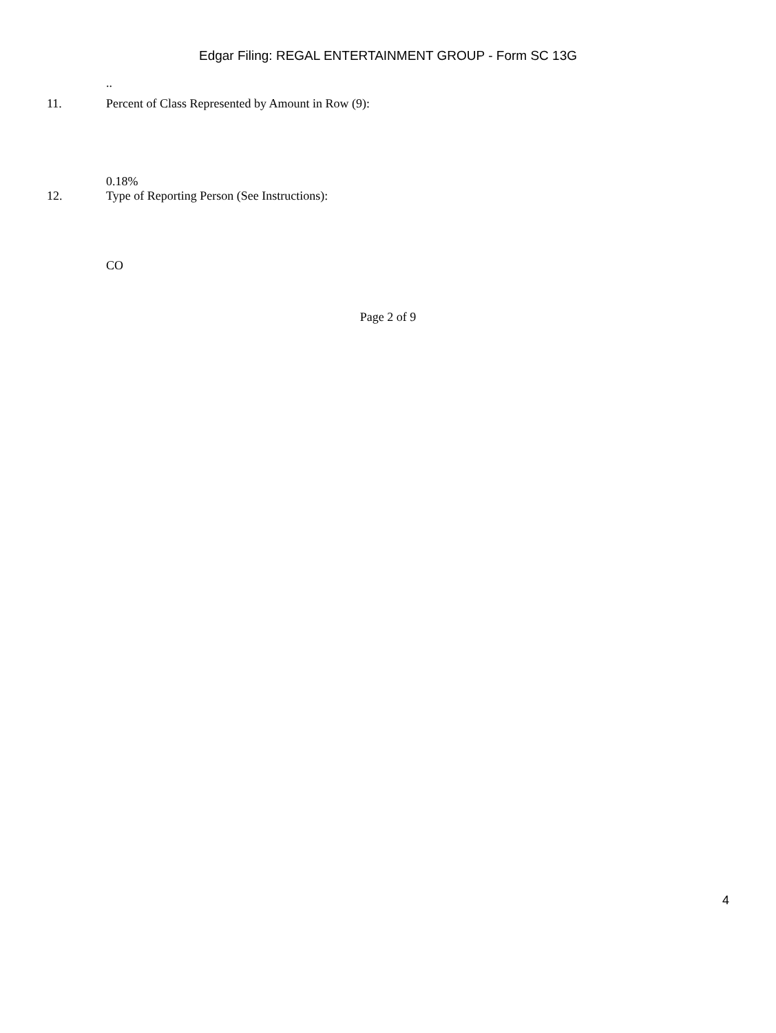Edgar Filing: REGAL ENTERTAINMENT GROUP - Form SC 13G
..
11. Percent of Class Represented by Amount in Row (9):
0.18%
12. Type of Reporting Person (See Instructions):
CO
Page 2 of 9
4